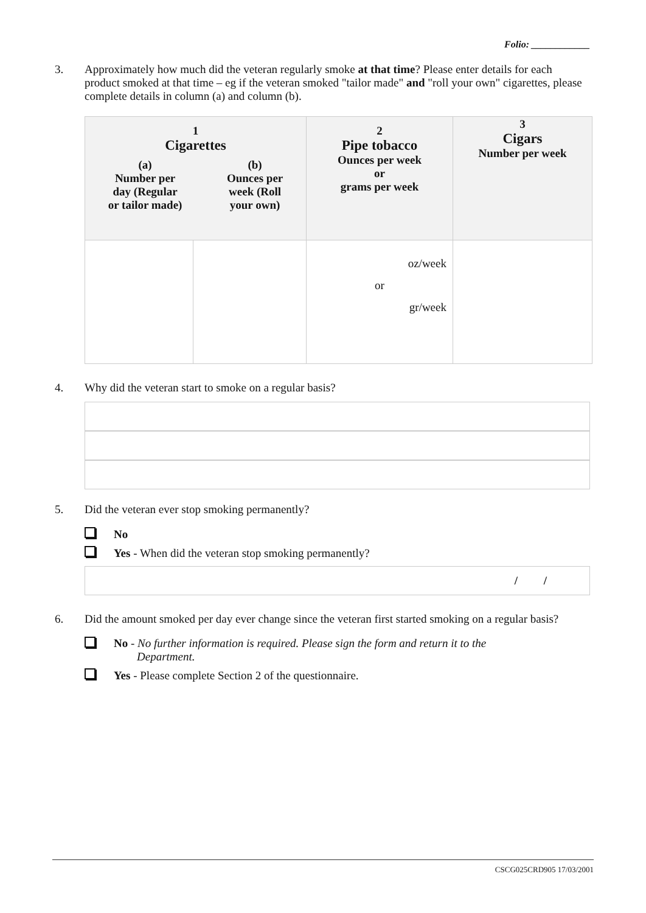Folio: ____________
3.
Approximately how much did the veteran regularly smoke at that time? Please enter details for each product smoked at that time – eg if the veteran smoked "tailor made" and "roll your own" cigarettes, please complete details in column (a) and column (b).
| 1 Cigarettes (a) Number per day (Regular or tailor made) (b) Ounces per week (Roll your own) | | 2 Pipe tobacco Ounces per week or grams per week | 3 Cigars Number per week |
| | | oz/week or gr/week | |
4.
Why did the veteran start to smoke on a regular basis?
5.
Did the veteran ever stop smoking permanently?
No
Yes - When did the veteran stop smoking permanently?
/ /
6.
Did the amount smoked per day ever change since the veteran first started smoking on a regular basis?
No - No further information is required. Please sign the form and return it to the
Department.
Yes - Please complete Section 2 of the questionnaire.
CSCG025CRD905 17/03/2001